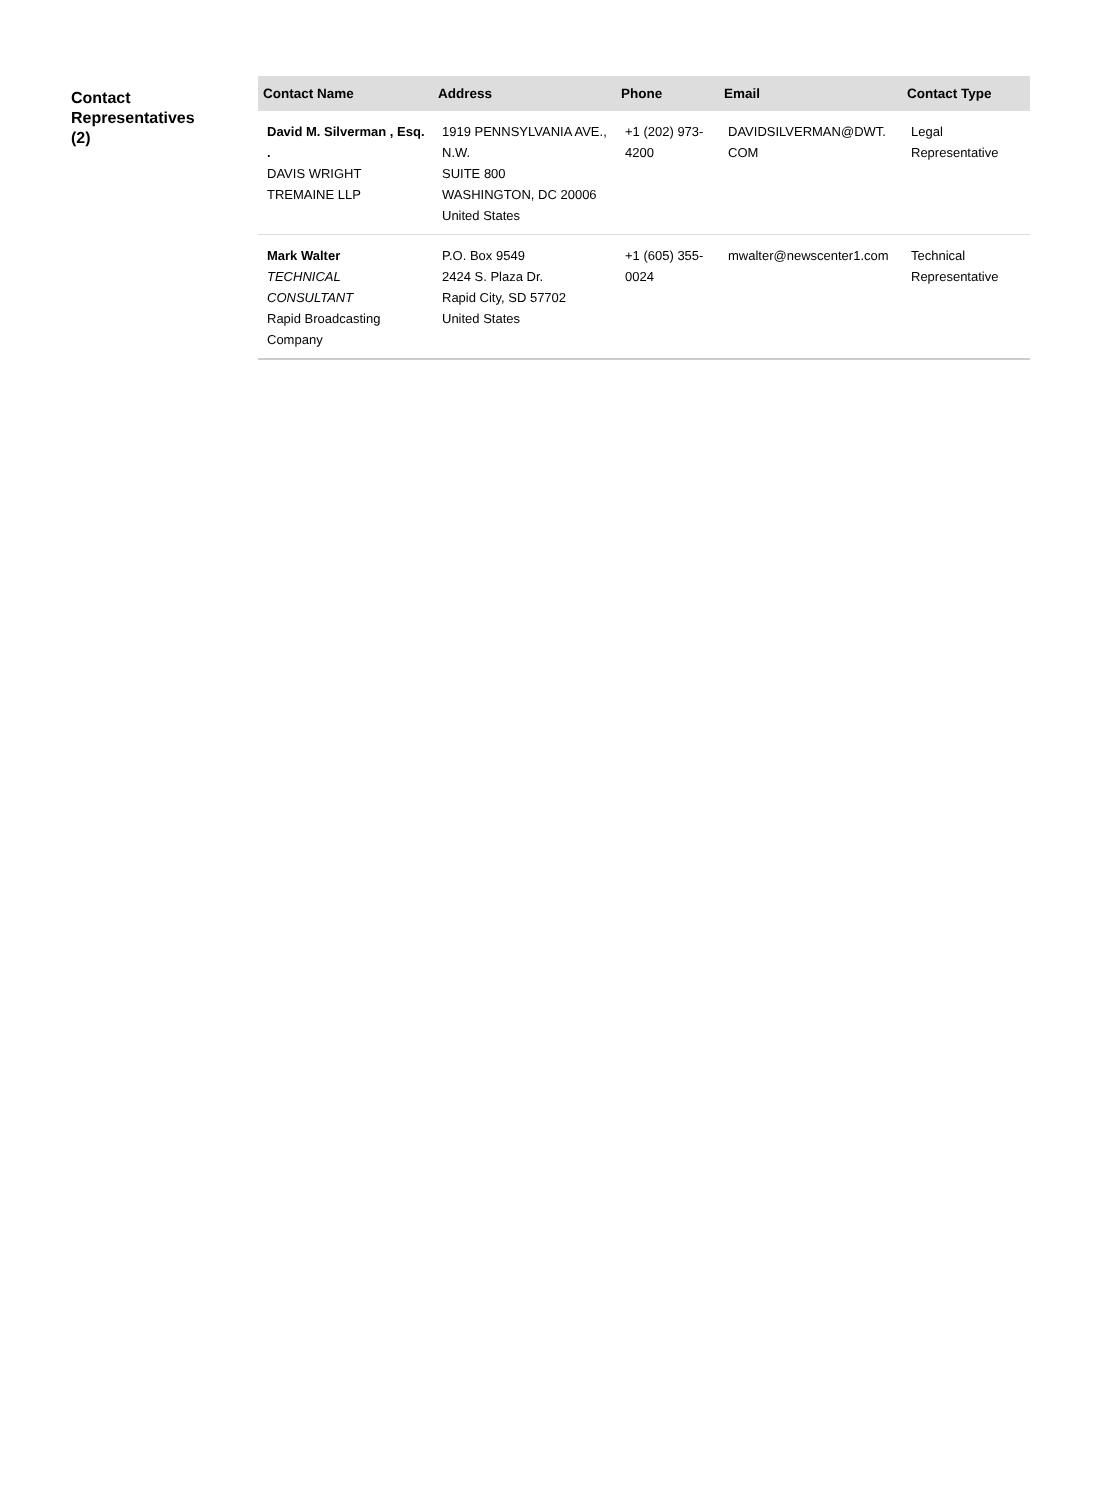Contact
Representatives
(2)
| Contact Name | Address | Phone | Email | Contact Type |
| --- | --- | --- | --- | --- |
| David M. Silverman , Esq. . DAVIS WRIGHT TREMAINE LLP | 1919 PENNSYLVANIA AVE., N.W. SUITE 800 WASHINGTON, DC 20006 United States | +1 (202) 973-4200 | DAVIDSILVERMAN@DWT. COM | Legal Representative |
| Mark Walter TECHNICAL CONSULTANT Rapid Broadcasting Company | P.O. Box 9549 2424 S. Plaza Dr. Rapid City, SD 57702 United States | +1 (605) 355-0024 | mwalter@newscenter1.com | Technical Representative |